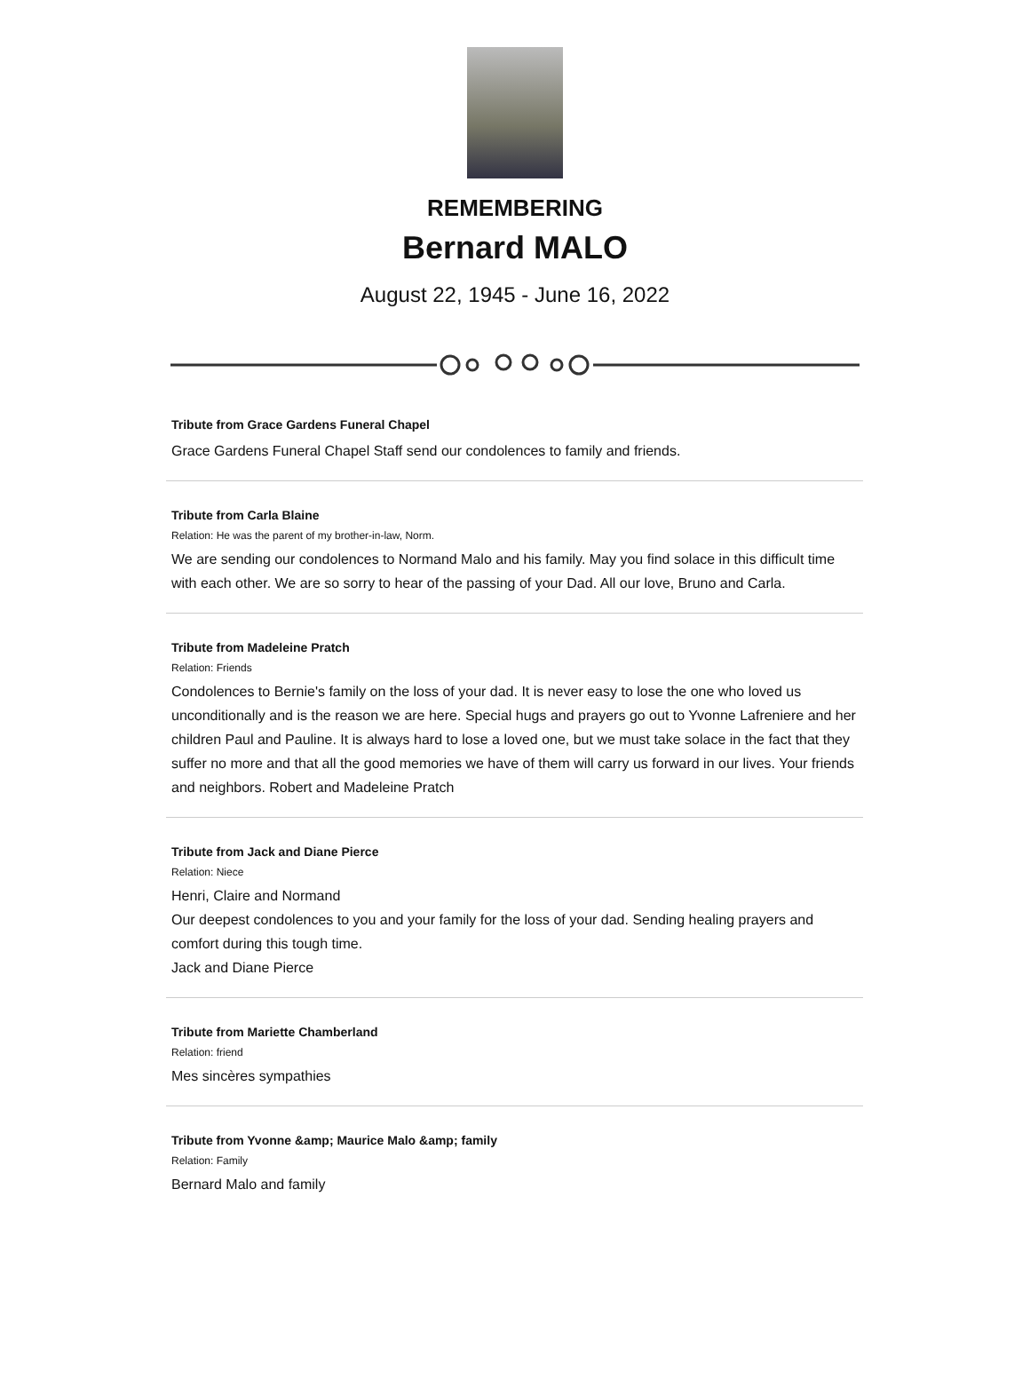REMEMBERING
Bernard MALO
August 22, 1945 - June 16, 2022
Tribute from Grace Gardens Funeral Chapel
Grace Gardens Funeral Chapel Staff send our condolences to family and friends.
Tribute from Carla Blaine
Relation: He was the parent of my brother-in-law, Norm.
We are sending our condolences to Normand Malo and his family. May you find solace in this difficult time with each other. We are so sorry to hear of the passing of your Dad. All our love, Bruno and Carla.
Tribute from Madeleine Pratch
Relation: Friends
Condolences to Bernie's family on the loss of your dad. It is never easy to lose the one who loved us unconditionally and is the reason we are here. Special hugs and prayers go out to Yvonne Lafreniere and her children Paul and Pauline. It is always hard to lose a loved one, but we must take solace in the fact that they suffer no more and that all the good memories we have of them will carry us forward in our lives. Your friends and neighbors. Robert and Madeleine Pratch
Tribute from Jack and Diane Pierce
Relation: Niece
Henri, Claire and Normand
Our deepest condolences to you and your family for the loss of your dad. Sending healing prayers and comfort during this tough time.
Jack and Diane Pierce
Tribute from Mariette Chamberland
Relation: friend
Mes sincères sympathies
Tribute from Yvonne &amp; Maurice Malo &amp; family
Relation: Family
Bernard Malo and family